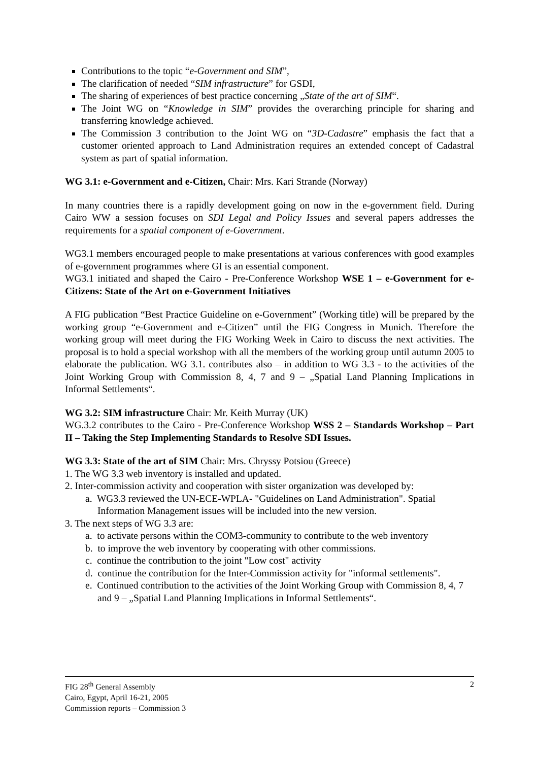Contributions to the topic “e-Government and SIM”,
The clarification of needed “SIM infrastructure” for GSDI,
The sharing of experiences of best practice concerning „State of the art of SIM“.
The Joint WG on “Knowledge in SIM” provides the overarching principle for sharing and transferring knowledge achieved.
The Commission 3 contribution to the Joint WG on “3D-Cadastre” emphasis the fact that a customer oriented approach to Land Administration requires an extended concept of Cadastral system as part of spatial information.
WG 3.1: e-Government and e-Citizen, Chair: Mrs. Kari Strande (Norway)
In many countries there is a rapidly development going on now in the e-government field. During Cairo WW a session focuses on SDI Legal and Policy Issues and several papers addresses the requirements for a spatial component of e-Government.
WG3.1 members encouraged people to make presentations at various conferences with good examples of e-government programmes where GI is an essential component.
WG3.1 initiated and shaped the Cairo - Pre-Conference Workshop WSE 1 – e-Government for e-Citizens: State of the Art on e-Government Initiatives
A FIG publication “Best Practice Guideline on e-Government” (Working title) will be prepared by the working group “e-Government and e-Citizen” until the FIG Congress in Munich. Therefore the working group will meet during the FIG Working Week in Cairo to discuss the next activities. The proposal is to hold a special workshop with all the members of the working group until autumn 2005 to elaborate the publication. WG 3.1. contributes also – in addition to WG 3.3 - to the activities of the Joint Working Group with Commission 8, 4, 7 and 9 – „Spatial Land Planning Implications in Informal Settlements“.
WG 3.2: SIM infrastructure Chair: Mr. Keith Murray (UK)
WG.3.2 contributes to the Cairo - Pre-Conference Workshop WSS 2 – Standards Workshop – Part II – Taking the Step Implementing Standards to Resolve SDI Issues.
WG 3.3: State of the art of SIM Chair: Mrs. Chryssy Potsiou (Greece)
1. The WG 3.3 web inventory is installed and updated.
2. Inter-commission activity and cooperation with sister organization was developed by:
a. WG3.3 reviewed the UN-ECE-WPLA- "Guidelines on Land Administration". Spatial Information Management issues will be included into the new version.
3. The next steps of WG 3.3 are:
a. to activate persons within the COM3-community to contribute to the web inventory
b. to improve the web inventory by cooperating with other commissions.
c. continue the contribution to the joint "Low cost" activity
d. continue the contribution for the Inter-Commission activity for "informal settlements".
e. Continued contribution to the activities of the Joint Working Group with Commission 8, 4, 7 and 9 – „Spatial Land Planning Implications in Informal Settlements“.
2
FIG 28<sup>th</sup> General Assembly
Cairo, Egypt, April 16-21, 2005
Commission reports – Commission 3